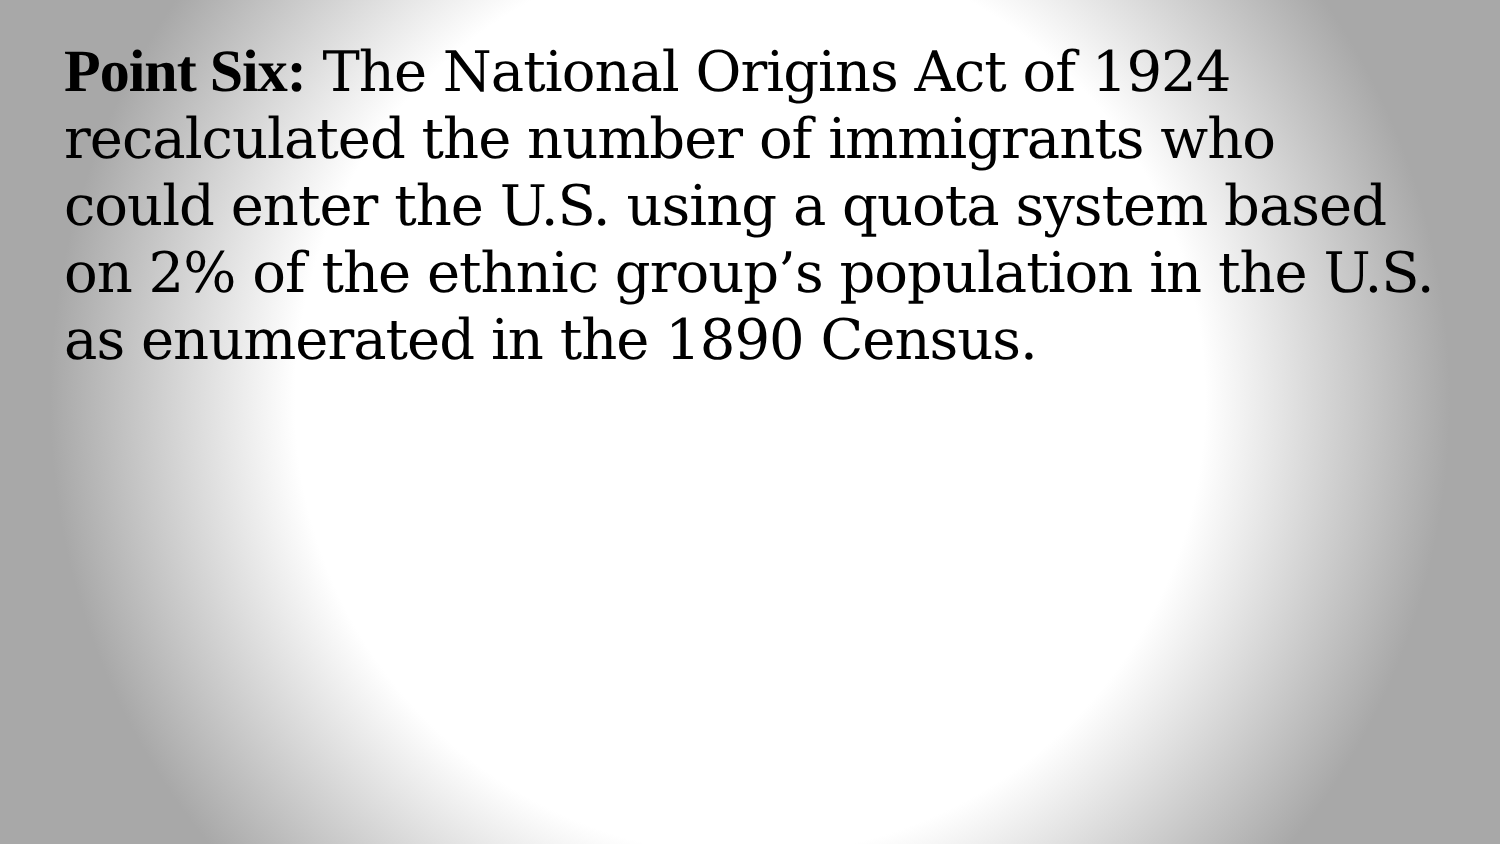Point Six: The National Origins Act of 1924 recalculated the number of immigrants who could enter the U.S. using a quota system based on 2% of the ethnic group’s population in the U.S. as enumerated in the 1890 Census.